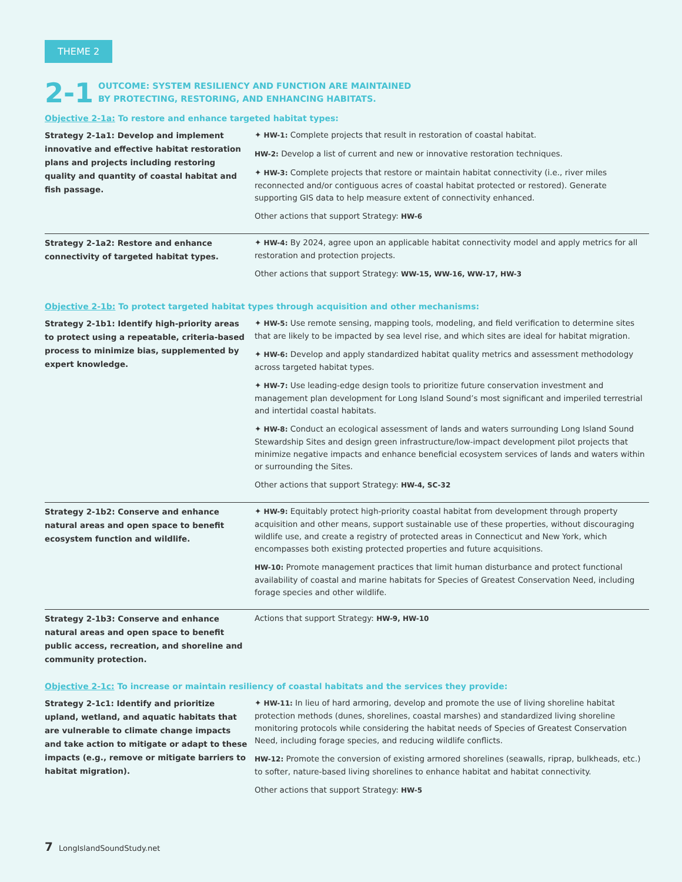THEME 2
2-1
OUTCOME: SYSTEM RESILIENCY AND FUNCTION ARE MAINTAINED
BY PROTECTING, RESTORING, AND ENHANCING HABITATS.
Objective 2-1a: To restore and enhance targeted habitat types:
| Strategy 2-1a1: Develop and implement innovative and effective habitat restoration plans and projects including restoring quality and quantity of coastal habitat and fish passage. | ✦ HW-1: Complete projects that result in restoration of coastal habitat. HW-2: Develop a list of current and new or innovative restoration techniques. ✦ HW-3: Complete projects that restore or maintain habitat connectivity (i.e., river miles reconnected and/or contiguous acres of coastal habitat protected or restored). Generate supporting GIS data to help measure extent of connectivity enhanced. Other actions that support Strategy: HW-6 |
| Strategy 2-1a2: Restore and enhance connectivity of targeted habitat types. | ✦ HW-4: By 2024, agree upon an applicable habitat connectivity model and apply metrics for all restoration and protection projects. Other actions that support Strategy: WW-15, WW-16, WW-17, HW-3 |
Objective 2-1b: To protect targeted habitat types through acquisition and other mechanisms:
| Strategy 2-1b1: Identify high-priority areas to protect using a repeatable, criteria-based process to minimize bias, supplemented by expert knowledge. | ✦ HW-5: Use remote sensing, mapping tools, modeling, and field verification to determine sites that are likely to be impacted by sea level rise, and which sites are ideal for habitat migration. ✦ HW-6: Develop and apply standardized habitat quality metrics and assessment methodology across targeted habitat types. ✦ HW-7: Use leading-edge design tools to prioritize future conservation investment and management plan development for Long Island Sound’s most significant and imperiled terrestrial and intertidal coastal habitats. ✦ HW-8: Conduct an ecological assessment of lands and waters surrounding Long Island Sound Stewardship Sites and design green infrastructure/low-impact development pilot projects that minimize negative impacts and enhance beneficial ecosystem services of lands and waters within or surrounding the Sites. Other actions that support Strategy: HW-4, SC-32 |
| Strategy 2-1b2: Conserve and enhance natural areas and open space to benefit ecosystem function and wildlife. | ✦ HW-9: Equitably protect high-priority coastal habitat from development through property acquisition and other means, support sustainable use of these properties, without discouraging wildlife use, and create a registry of protected areas in Connecticut and New York, which encompasses both existing protected properties and future acquisitions. HW-10: Promote management practices that limit human disturbance and protect functional availability of coastal and marine habitats for Species of Greatest Conservation Need, including forage species and other wildlife. |
| Strategy 2-1b3: Conserve and enhance natural areas and open space to benefit public access, recreation, and shoreline and community protection. | Actions that support Strategy: HW-9, HW-10 |
Objective 2-1c: To increase or maintain resiliency of coastal habitats and the services they provide:
| Strategy 2-1c1: Identify and prioritize upland, wetland, and aquatic habitats that are vulnerable to climate change impacts and take action to mitigate or adapt to these impacts (e.g., remove or mitigate barriers to habitat migration). | ✦ HW-11: In lieu of hard armoring, develop and promote the use of living shoreline habitat protection methods (dunes, shorelines, coastal marshes) and standardized living shoreline monitoring protocols while considering the habitat needs of Species of Greatest Conservation Need, including forage species, and reducing wildlife conflicts. HW-12: Promote the conversion of existing armored shorelines (seawalls, riprap, bulkheads, etc.) to softer, nature-based living shorelines to enhance habitat and habitat connectivity. Other actions that support Strategy: HW-5 |
7 LongIslandSoundStudy.net